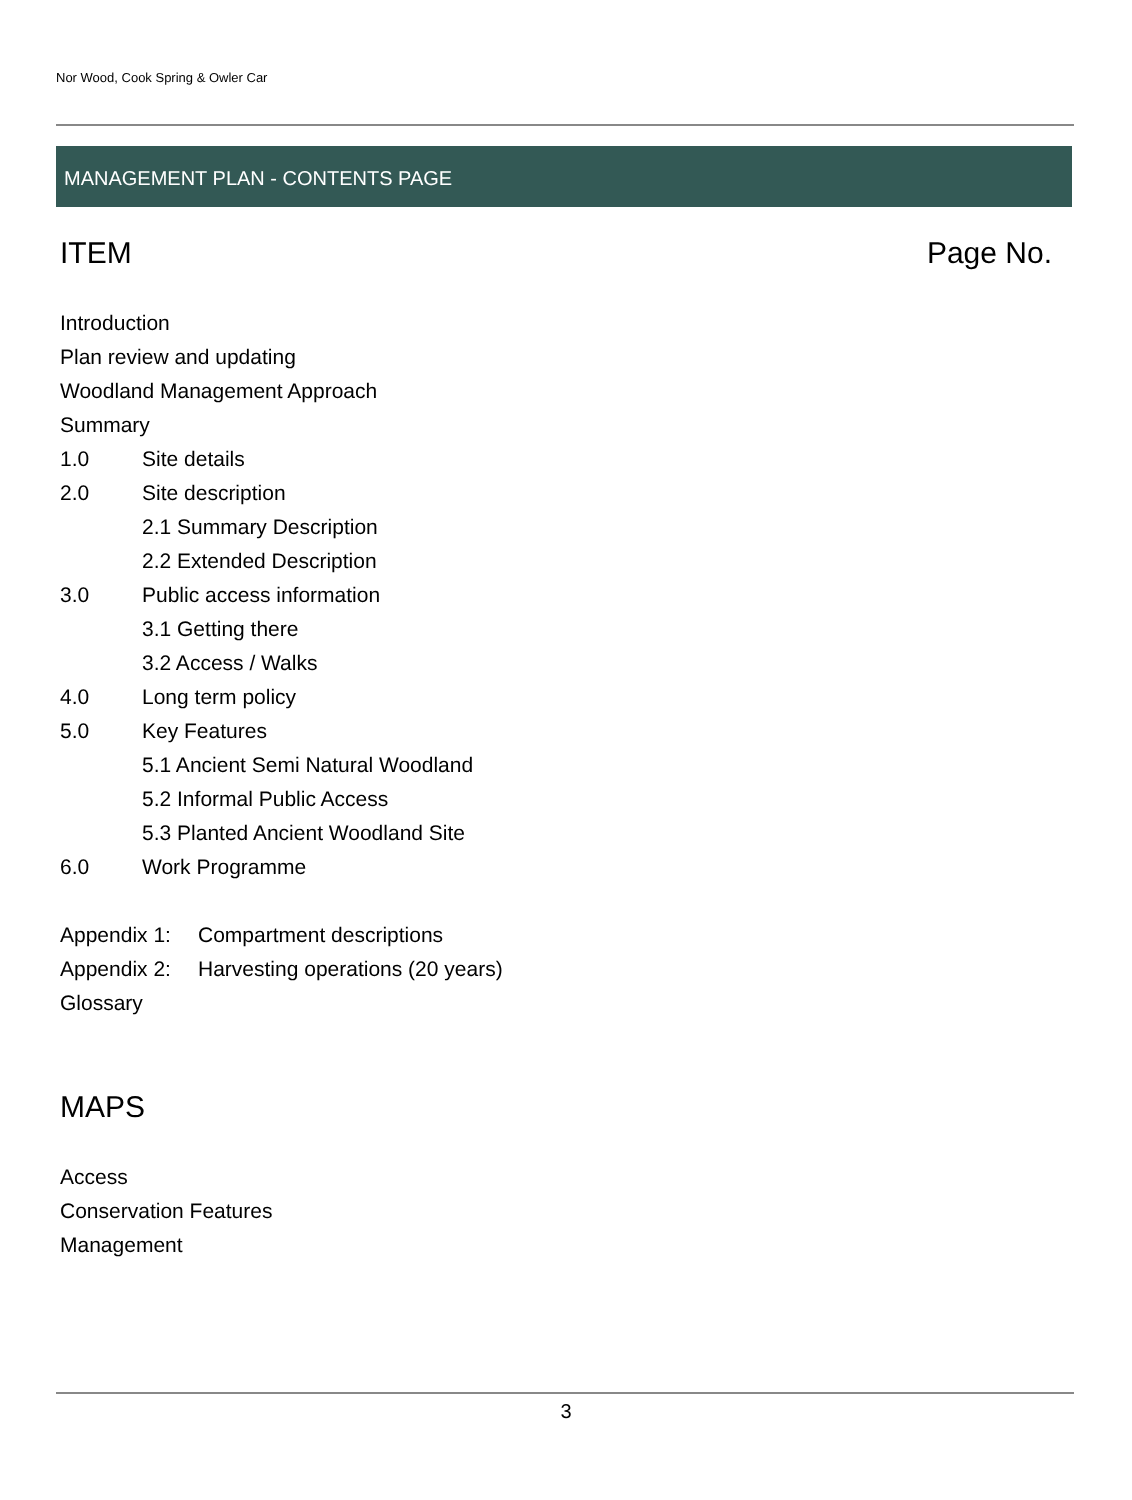Nor Wood, Cook Spring & Owler Car
MANAGEMENT PLAN - CONTENTS PAGE
ITEM Page No.
Introduction
Plan review and updating
Woodland Management Approach
Summary
1.0 Site details
2.0 Site description
2.1 Summary Description
2.2 Extended Description
3.0 Public access information
3.1 Getting there
3.2 Access / Walks
4.0 Long term policy
5.0 Key Features
5.1 Ancient Semi Natural Woodland
5.2 Informal Public Access
5.3 Planted Ancient Woodland Site
6.0 Work Programme
Appendix 1: Compartment descriptions
Appendix 2: Harvesting operations (20 years)
Glossary
MAPS
Access
Conservation Features
Management
3